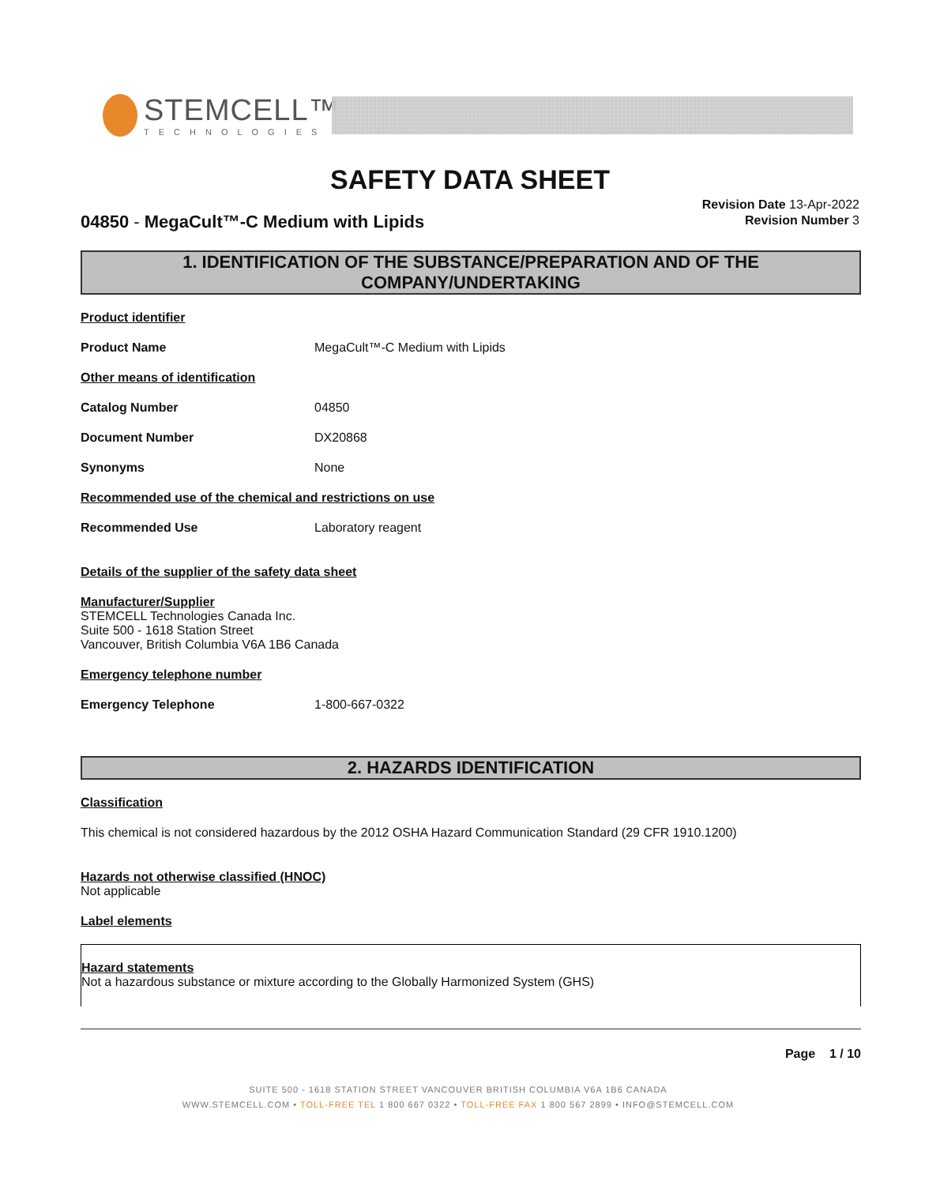STEMCELL™
TECHNOLOGIES
SAFETY DATA SHEET
04850 - MegaCult™-C Medium with Lipids
Revision Date 13-Apr-2022
Revision Number 3
1. IDENTIFICATION OF THE SUBSTANCE/PREPARATION AND OF THE COMPANY/UNDERTAKING
Product identifier
Product Name MegaCult™-C Medium with Lipids
Other means of identification
Catalog Number 04850
Document Number DX20868
Synonyms None
Recommended use of the chemical and restrictions on use
Recommended Use Laboratory reagent
Details of the supplier of the safety data sheet
Manufacturer/Supplier
STEMCELL Technologies Canada Inc.
Suite 500 - 1618 Station Street
Vancouver, British Columbia V6A 1B6 Canada
Emergency telephone number
Emergency Telephone 1-800-667-0322
2. HAZARDS IDENTIFICATION
Classification
This chemical is not considered hazardous by the 2012 OSHA Hazard Communication Standard (29 CFR 1910.1200)
Hazards not otherwise classified (HNOC)
Not applicable
Label elements
Hazard statements
Not a hazardous substance or mixture according to the Globally Harmonized System (GHS)
Page 1 / 10
SUITE 500 - 1618 STATION STREET VANCOUVER BRITISH COLUMBIA V6A 1B6 CANADA
WWW.STEMCELL.COM • TOLL-FREE TEL 1 800 667 0322 • TOLL-FREE FAX 1 800 567 2899 • INFO@STEMCELL.COM